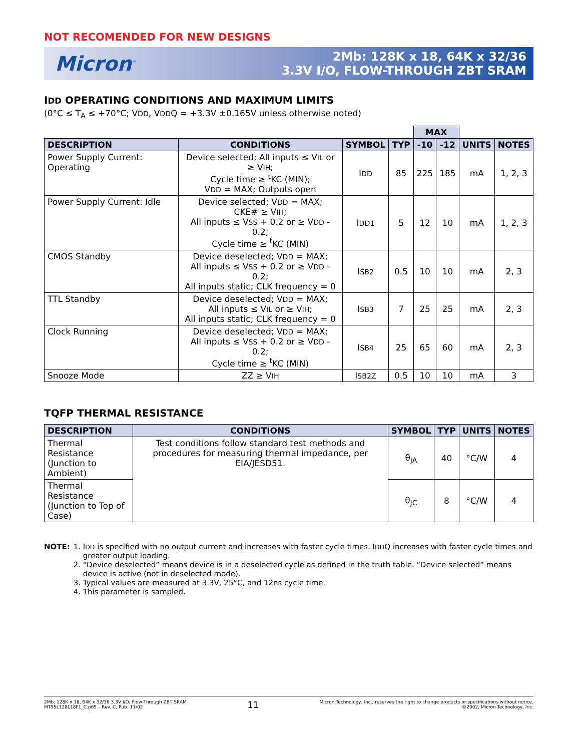NOT RECOMENDED FOR NEW DESIGNS
Micron<sup>™</sup>
2Mb: 128K x 18, 64K x 32/36
3.3V I/O, FLOW-THROUGH ZBT SRAM
IDD OPERATING CONDITIONS AND MAXIMUM LIMITS
(0°C ≤ T<sub>A</sub> ≤ +70°C; VDD, VDDQ = +3.3V ±0.165V unless otherwise noted)
| | | | | MAX | | | |
| DESCRIPTION | CONDITIONS | SYMBOL | TYP | -10 | -12 | UNITS | NOTES |
| Power Supply Current: Operating | Device selected; All inputs ≤ V IL or ≥ V IH ; Cycle time ≥ <sup>t</sup>KC (MIN); V DD = MAX; Outputs open | I DD | 85 | 225 | 185 | mA | 1, 2, 3 |
| Power Supply Current: Idle | Device selected; V DD = MAX; CKE# ≥ V IH ; All inputs ≤ V SS + 0.2 or ≥ V DD - 0.2; Cycle time ≥ <sup>t</sup>KC (MIN) | I DD1 | 5 | 12 | 10 | mA | 1, 2, 3 |
| CMOS Standby | Device deselected; V DD = MAX; All inputs ≤ V SS + 0.2 or ≥ V DD - 0.2; All inputs static; CLK frequency = 0 | I SB2 | 0.5 | 10 | 10 | mA | 2, 3 |
| TTL Standby | Device deselected; V DD = MAX; All inputs ≤ V IL or ≥ V IH ; All inputs static; CLK frequency = 0 | I SB3 | 7 | 25 | 25 | mA | 2, 3 |
| Clock Running | Device deselected; V DD = MAX; All inputs ≤ V SS + 0.2 or ≥ V DD - 0.2; Cycle time ≥ <sup>t</sup>KC (MIN) | I SB4 | 25 | 65 | 60 | mA | 2, 3 |
| Snooze Mode | ZZ ≥ V IH | I SB2Z | 0.5 | 10 | 10 | mA | 3 |
TQFP THERMAL RESISTANCE
| DESCRIPTION | CONDITIONS | SYMBOL | TYP | UNITS | NOTES |
| --- | --- | --- | --- | --- | --- |
| Thermal Resistance (Junction to Ambient) | Test conditions follow standard test methods and procedures for measuring thermal impedance, per EIA/JESD51. | θ<sub>JA</sub> | 40 | °C/W | 4 |
| Thermal Resistance (Junction to Top of Case) | | θ<sub>JC</sub> | 8 | °C/W | 4 |
NOTE: 1. IDD is specified with no output current and increases with faster cycle times. IDDQ increases with faster cycle times and greater output loading.
2. “Device deselected” means device is in a deselected cycle as defined in the truth table. “Device selected” means device is active (not in deselected mode).
3. Typical values are measured at 3.3V, 25°C, and 12ns cycle time.
4. This parameter is sampled.
2Mb: 128K x 18, 64K x 32/36 3.3V I/O, Flow-Through ZBT SRAM
MT55L128L18F1_C.p65 – Rev. C, Pub. 11/02
11
Micron Technology, Inc., reserves the right to change products or specifications without notice.
©2002, Micron Technology, Inc.